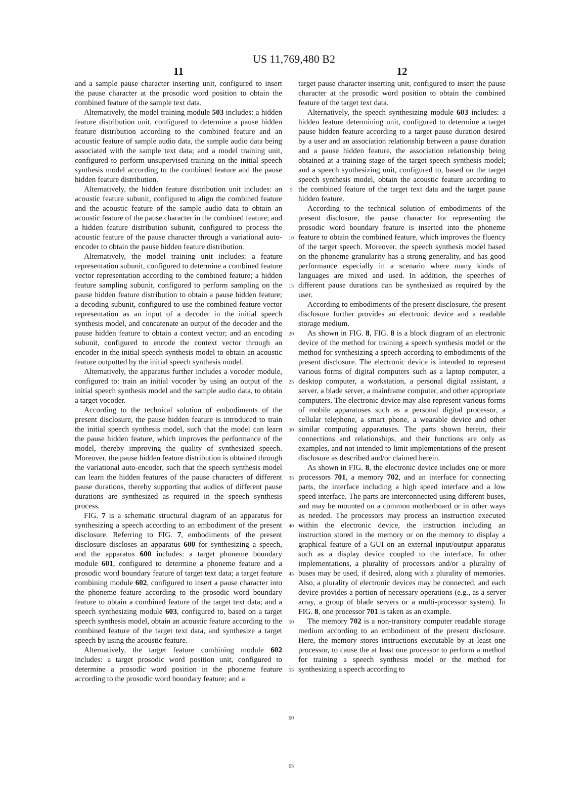US 11,769,480 B2
11
and a sample pause character inserting unit, configured to insert the pause character at the prosodic word position to obtain the combined feature of the sample text data.
Alternatively, the model training module 503 includes: a hidden feature distribution unit, configured to determine a pause hidden feature distribution according to the combined feature and an acoustic feature of sample audio data, the sample audio data being associated with the sample text data; and a model training unit, configured to perform unsupervised training on the initial speech synthesis model according to the combined feature and the pause hidden feature distribution.
Alternatively, the hidden feature distribution unit includes: an acoustic feature subunit, configured to align the combined feature and the acoustic feature of the sample audio data to obtain an acoustic feature of the pause character in the combined feature; and a hidden feature distribution subunit, configured to process the acoustic feature of the pause character through a variational auto-encoder to obtain the pause hidden feature distribution.
Alternatively, the model training unit includes: a feature representation subunit, configured to determine a combined feature vector representation according to the combined feature; a hidden feature sampling subunit, configured to perform sampling on the pause hidden feature distribution to obtain a pause hidden feature; a decoding subunit, configured to use the combined feature vector representation as an input of a decoder in the initial speech synthesis model, and concatenate an output of the decoder and the pause hidden feature to obtain a context vector; and an encoding subunit, configured to encode the context vector through an encoder in the initial speech synthesis model to obtain an acoustic feature outputted by the initial speech synthesis model.
Alternatively, the apparatus further includes a vocoder module, configured to: train an initial vocoder by using an output of the initial speech synthesis model and the sample audio data, to obtain a target vocoder.
According to the technical solution of embodiments of the present disclosure, the pause hidden feature is introduced to train the initial speech synthesis model, such that the model can learn the pause hidden feature, which improves the performance of the model, thereby improving the quality of synthesized speech. Moreover, the pause hidden feature distribution is obtained through the variational auto-encoder, such that the speech synthesis model can learn the hidden features of the pause characters of different pause durations, thereby supporting that audios of different pause durations are synthesized as required in the speech synthesis process.
FIG. 7 is a schematic structural diagram of an apparatus for synthesizing a speech according to an embodiment of the present disclosure. Referring to FIG. 7, embodiments of the present disclosure discloses an apparatus 600 for synthesizing a speech, and the apparatus 600 includes: a target phoneme boundary module 601, configured to determine a phoneme feature and a prosodic word boundary feature of target text data; a target feature combining module 602, configured to insert a pause character into the phoneme feature according to the prosodic word boundary feature to obtain a combined feature of the target text data; and a speech synthesizing module 603, configured to, based on a target speech synthesis model, obtain an acoustic feature according to the combined feature of the target text data, and synthesize a target speech by using the acoustic feature.
Alternatively, the target feature combining module 602 includes: a target prosodic word position unit, configured to determine a prosodic word position in the phoneme feature according to the prosodic word boundary feature; and a
5
10
15
20
25
30
35
40
45
50
55
60
65
12
target pause character inserting unit, configured to insert the pause character at the prosodic word position to obtain the combined feature of the target text data.
Alternatively, the speech synthesizing module 603 includes: a hidden feature determining unit, configured to determine a target pause hidden feature according to a target pause duration desired by a user and an association relationship between a pause duration and a pause hidden feature, the association relationship being obtained at a training stage of the target speech synthesis model; and a speech synthesizing unit, configured to, based on the target speech synthesis model, obtain the acoustic feature according to the combined feature of the target text data and the target pause hidden feature.
According to the technical solution of embodiments of the present disclosure, the pause character for representing the prosodic word boundary feature is inserted into the phoneme feature to obtain the combined feature, which improves the fluency of the target speech. Moreover, the speech synthesis model based on the phoneme granularity has a strong generality, and has good performance especially in a scenario where many kinds of languages are mixed and used. In addition, the speeches of different pause durations can be synthesized as required by the user.
According to embodiments of the present disclosure, the present disclosure further provides an electronic device and a readable storage medium.
As shown in FIG. 8, FIG. 8 is a block diagram of an electronic device of the method for training a speech synthesis model or the method for synthesizing a speech according to embodiments of the present disclosure. The electronic device is intended to represent various forms of digital computers such as a laptop computer, a desktop computer, a workstation, a personal digital assistant, a server, a blade server, a mainframe computer, and other appropriate computers. The electronic device may also represent various forms of mobile apparatuses such as a personal digital processor, a cellular telephone, a smart phone, a wearable device and other similar computing apparatuses. The parts shown herein, their connections and relationships, and their functions are only as examples, and not intended to limit implementations of the present disclosure as described and/or claimed herein.
As shown in FIG. 8, the electronic device includes one or more processors 701, a memory 702, and an interface for connecting parts, the interface including a high speed interface and a low speed interface. The parts are interconnected using different buses, and may be mounted on a common motherboard or in other ways as needed. The processors may process an instruction executed within the electronic device, the instruction including an instruction stored in the memory or on the memory to display a graphical feature of a GUI on an external input/output apparatus such as a display device coupled to the interface. In other implementations, a plurality of processors and/or a plurality of buses may be used, if desired, along with a plurality of memories. Also, a plurality of electronic devices may be connected, and each device provides a portion of necessary operations (e.g., as a server array, a group of blade servers or a multi-processor system). In FIG. 8, one processor 701 is taken as an example.
The memory 702 is a non-transitory computer readable storage medium according to an embodiment of the present disclosure. Here, the memory stores instructions executable by at least one processor, to cause the at least one processor to perform a method for training a speech synthesis model or the method for synthesizing a speech according to